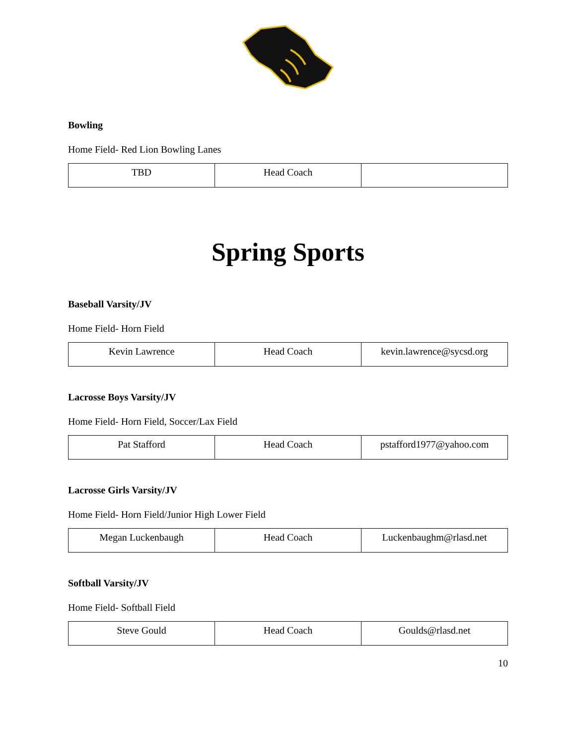Bowling
Home Field- Red Lion Bowling Lanes
| TBD | Head Coach | |
Spring Sports
Baseball Varsity/JV
Home Field- Horn Field
| Kevin Lawrence | Head Coach | kevin.lawrence@sycsd.org |
Lacrosse Boys Varsity/JV
Home Field- Horn Field, Soccer/Lax Field
| Pat Stafford | Head Coach | pstafford1977@yahoo.com |
Lacrosse Girls Varsity/JV
Home Field- Horn Field/Junior High Lower Field
| Megan Luckenbaugh | Head Coach | Luckenbaughm@rlasd.net |
Softball Varsity/JV
Home Field- Softball Field
| Steve Gould | Head Coach | Goulds@rlasd.net |
10